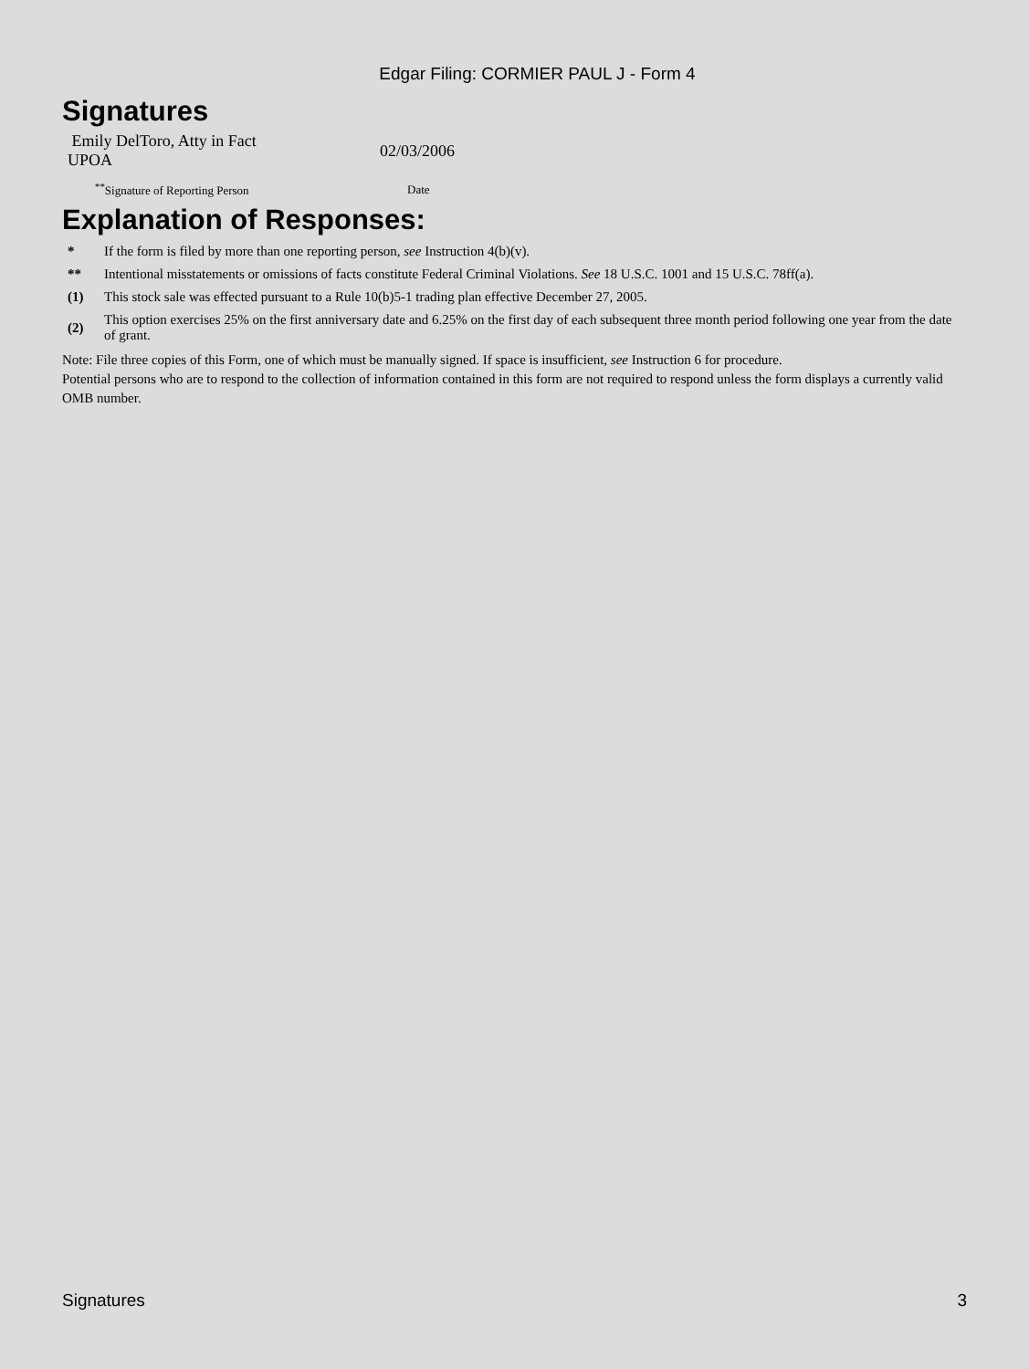Edgar Filing: CORMIER PAUL J - Form 4
Signatures
| Emily DelToro, Atty in Fact UPOA | 02/03/2006 |
| <sup>**</sup> Signature of Reporting Person | Date |
Explanation of Responses:
| * | If the form is filed by more than one reporting person, see Instruction 4(b)(v). |
| ** | Intentional misstatements or omissions of facts constitute Federal Criminal Violations. See 18 U.S.C. 1001 and 15 U.S.C. 78ff(a). |
| (1) | This stock sale was effected pursuant to a Rule 10(b)5-1 trading plan effective December 27, 2005. |
| (2) | This option exercises 25% on the first anniversary date and 6.25% on the first day of each subsequent three month period following one year from the date of grant. |
Note: File three copies of this Form, one of which must be manually signed. If space is insufficient, see Instruction 6 for procedure.
Potential persons who are to respond to the collection of information contained in this form are not required to respond unless the form displays a currently valid OMB number.
Signatures 3